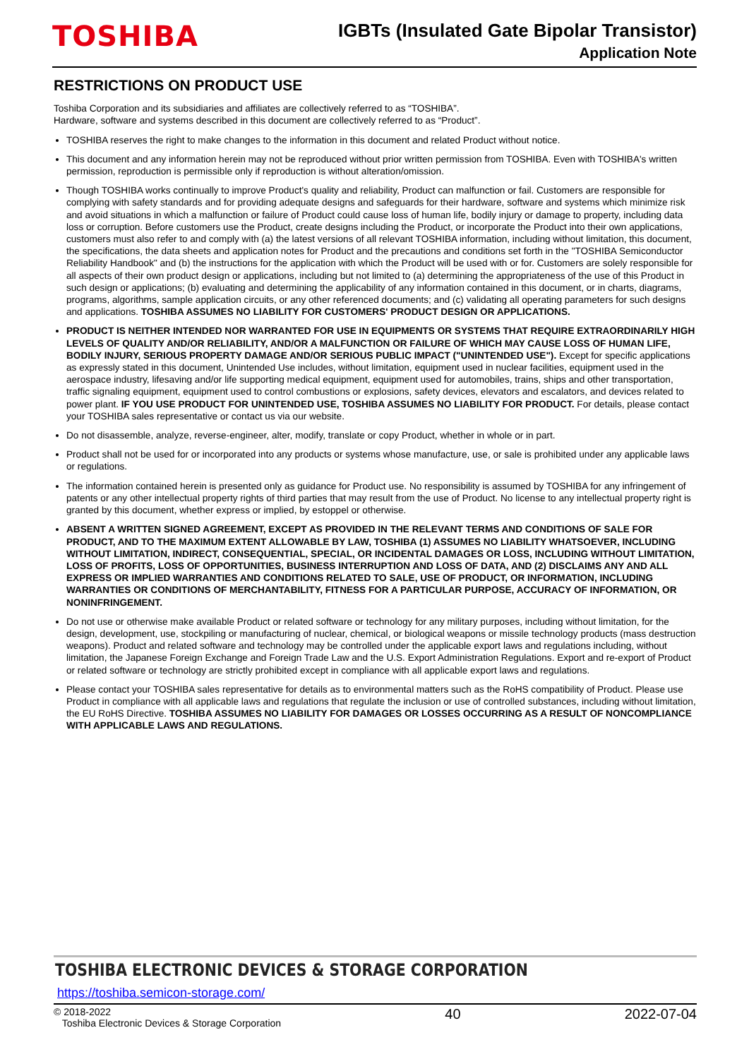TOSHIBA
IGBTs (Insulated Gate Bipolar Transistor)
Application Note
RESTRICTIONS ON PRODUCT USE
Toshiba Corporation and its subsidiaries and affiliates are collectively referred to as “TOSHIBA”.
Hardware, software and systems described in this document are collectively referred to as “Product”.
TOSHIBA reserves the right to make changes to the information in this document and related Product without notice.
This document and any information herein may not be reproduced without prior written permission from TOSHIBA. Even with TOSHIBA's written permission, reproduction is permissible only if reproduction is without alteration/omission.
Though TOSHIBA works continually to improve Product's quality and reliability, Product can malfunction or fail. Customers are responsible for complying with safety standards and for providing adequate designs and safeguards for their hardware, software and systems which minimize risk and avoid situations in which a malfunction or failure of Product could cause loss of human life, bodily injury or damage to property, including data loss or corruption. Before customers use the Product, create designs including the Product, or incorporate the Product into their own applications, customers must also refer to and comply with (a) the latest versions of all relevant TOSHIBA information, including without limitation, this document, the specifications, the data sheets and application notes for Product and the precautions and conditions set forth in the "TOSHIBA Semiconductor Reliability Handbook" and (b) the instructions for the application with which the Product will be used with or for. Customers are solely responsible for all aspects of their own product design or applications, including but not limited to (a) determining the appropriateness of the use of this Product in such design or applications; (b) evaluating and determining the applicability of any information contained in this document, or in charts, diagrams, programs, algorithms, sample application circuits, or any other referenced documents; and (c) validating all operating parameters for such designs and applications. TOSHIBA ASSUMES NO LIABILITY FOR CUSTOMERS' PRODUCT DESIGN OR APPLICATIONS.
PRODUCT IS NEITHER INTENDED NOR WARRANTED FOR USE IN EQUIPMENTS OR SYSTEMS THAT REQUIRE EXTRAORDINARILY HIGH LEVELS OF QUALITY AND/OR RELIABILITY, AND/OR A MALFUNCTION OR FAILURE OF WHICH MAY CAUSE LOSS OF HUMAN LIFE, BODILY INJURY, SERIOUS PROPERTY DAMAGE AND/OR SERIOUS PUBLIC IMPACT ("UNINTENDED USE"). Except for specific applications as expressly stated in this document, Unintended Use includes, without limitation, equipment used in nuclear facilities, equipment used in the aerospace industry, lifesaving and/or life supporting medical equipment, equipment used for automobiles, trains, ships and other transportation, traffic signaling equipment, equipment used to control combustions or explosions, safety devices, elevators and escalators, and devices related to power plant. IF YOU USE PRODUCT FOR UNINTENDED USE, TOSHIBA ASSUMES NO LIABILITY FOR PRODUCT. For details, please contact your TOSHIBA sales representative or contact us via our website.
Do not disassemble, analyze, reverse-engineer, alter, modify, translate or copy Product, whether in whole or in part.
Product shall not be used for or incorporated into any products or systems whose manufacture, use, or sale is prohibited under any applicable laws or regulations.
The information contained herein is presented only as guidance for Product use. No responsibility is assumed by TOSHIBA for any infringement of patents or any other intellectual property rights of third parties that may result from the use of Product. No license to any intellectual property right is granted by this document, whether express or implied, by estoppel or otherwise.
ABSENT A WRITTEN SIGNED AGREEMENT, EXCEPT AS PROVIDED IN THE RELEVANT TERMS AND CONDITIONS OF SALE FOR PRODUCT, AND TO THE MAXIMUM EXTENT ALLOWABLE BY LAW, TOSHIBA (1) ASSUMES NO LIABILITY WHATSOEVER, INCLUDING WITHOUT LIMITATION, INDIRECT, CONSEQUENTIAL, SPECIAL, OR INCIDENTAL DAMAGES OR LOSS, INCLUDING WITHOUT LIMITATION, LOSS OF PROFITS, LOSS OF OPPORTUNITIES, BUSINESS INTERRUPTION AND LOSS OF DATA, AND (2) DISCLAIMS ANY AND ALL EXPRESS OR IMPLIED WARRANTIES AND CONDITIONS RELATED TO SALE, USE OF PRODUCT, OR INFORMATION, INCLUDING WARRANTIES OR CONDITIONS OF MERCHANTABILITY, FITNESS FOR A PARTICULAR PURPOSE, ACCURACY OF INFORMATION, OR NONINFRINGEMENT.
Do not use or otherwise make available Product or related software or technology for any military purposes, including without limitation, for the design, development, use, stockpiling or manufacturing of nuclear, chemical, or biological weapons or missile technology products (mass destruction weapons). Product and related software and technology may be controlled under the applicable export laws and regulations including, without limitation, the Japanese Foreign Exchange and Foreign Trade Law and the U.S. Export Administration Regulations. Export and re-export of Product or related software or technology are strictly prohibited except in compliance with all applicable export laws and regulations.
Please contact your TOSHIBA sales representative for details as to environmental matters such as the RoHS compatibility of Product. Please use Product in compliance with all applicable laws and regulations that regulate the inclusion or use of controlled substances, including without limitation, the EU RoHS Directive. TOSHIBA ASSUMES NO LIABILITY FOR DAMAGES OR LOSSES OCCURRING AS A RESULT OF NONCOMPLIANCE WITH APPLICABLE LAWS AND REGULATIONS.
TOSHIBA ELECTRONIC DEVICES & STORAGE CORPORATION
https://toshiba.semicon-storage.com/
© 2018-2022
Toshiba Electronic Devices & Storage Corporation
40 2022-07-04